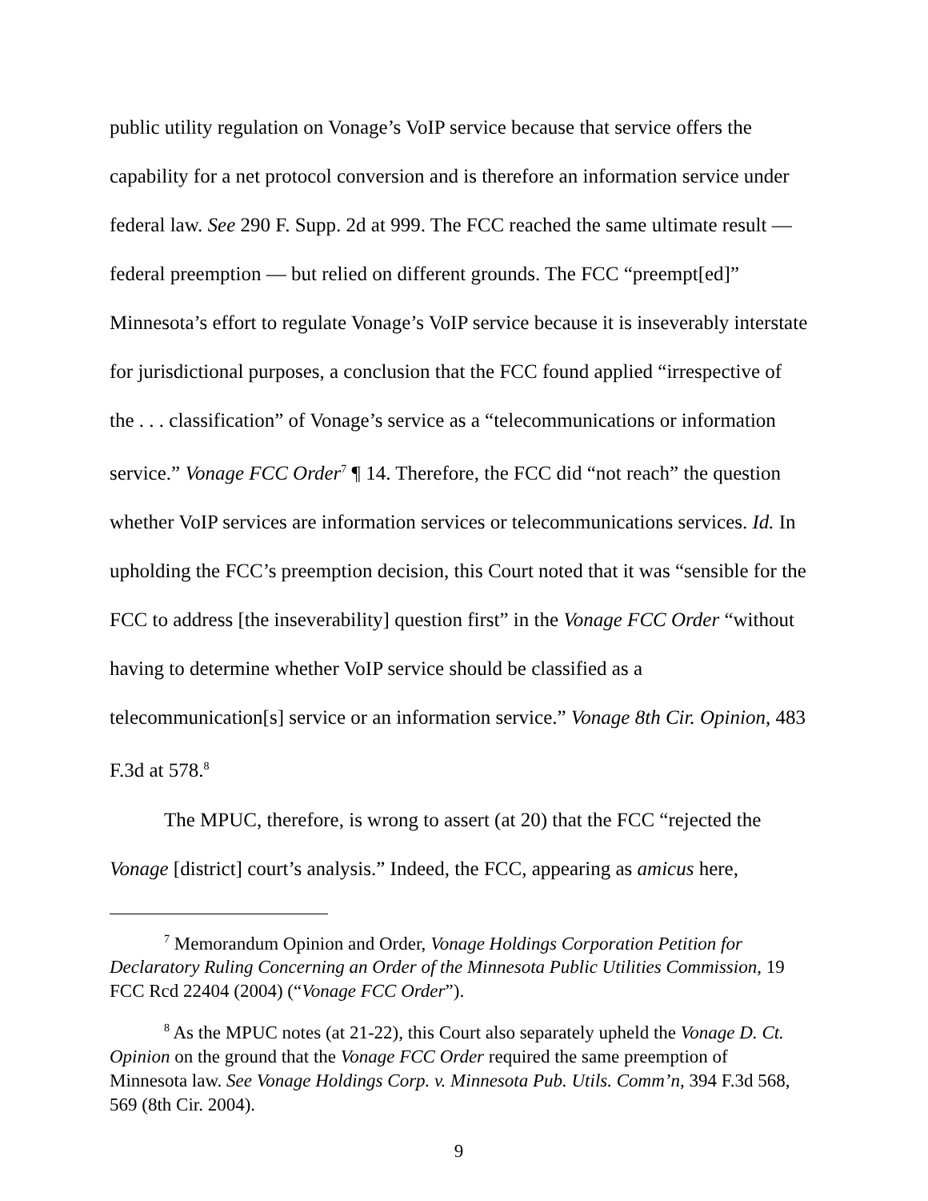public utility regulation on Vonage’s VoIP service because that service offers the capability for a net protocol conversion and is therefore an information service under federal law. See 290 F. Supp. 2d at 999. The FCC reached the same ultimate result — federal preemption — but relied on different grounds. The FCC “preempt[ed]” Minnesota’s effort to regulate Vonage’s VoIP service because it is inseverably interstate for jurisdictional purposes, a conclusion that the FCC found applied “irrespective of the . . . classification” of Vonage’s service as a “telecommunications or information service.” Vonage FCC Order<sup>7</sup> ¶ 14. Therefore, the FCC did “not reach” the question whether VoIP services are information services or telecommunications services. Id. In upholding the FCC’s preemption decision, this Court noted that it was “sensible for the FCC to address [the inseverability] question first” in the Vonage FCC Order “without having to determine whether VoIP service should be classified as a telecommunication[s] service or an information service.” Vonage 8th Cir. Opinion, 483 F.3d at 578.<sup>8</sup>
The MPUC, therefore, is wrong to assert (at 20) that the FCC “rejected the Vonage [district] court’s analysis.” Indeed, the FCC, appearing as amicus here,
<sup>7</sup> Memorandum Opinion and Order, Vonage Holdings Corporation Petition for Declaratory Ruling Concerning an Order of the Minnesota Public Utilities Commission, 19 FCC Rcd 22404 (2004) (“Vonage FCC Order”).
<sup>8</sup> As the MPUC notes (at 21-22), this Court also separately upheld the Vonage D. Ct. Opinion on the ground that the Vonage FCC Order required the same preemption of Minnesota law. See Vonage Holdings Corp. v. Minnesota Pub. Utils. Comm’n, 394 F.3d 568, 569 (8th Cir. 2004).
9